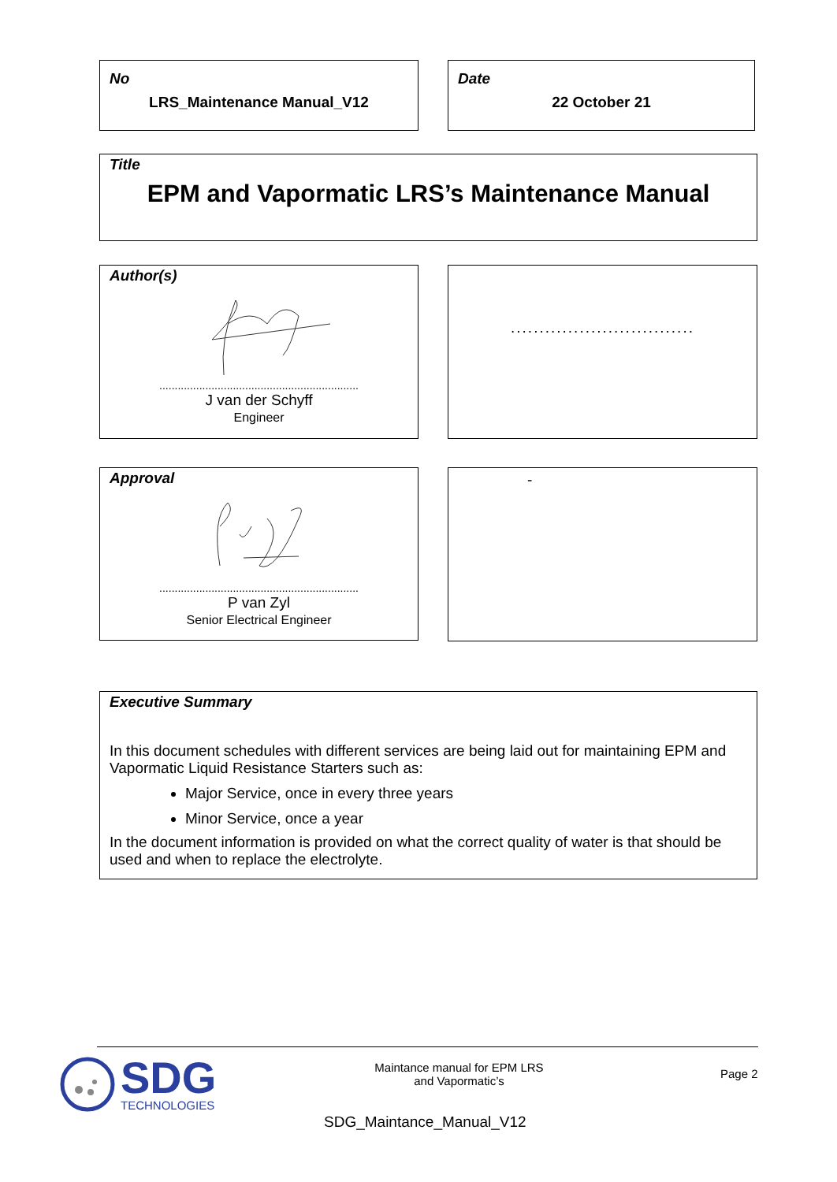No
LRS_Maintenance Manual_V12
Date
22 October 21
Title
EPM and Vapormatic LRS’s Maintenance Manual
Author(s)
.................................................................
J van der Schyff
Engineer
................................
Approval
.................................................................
P van Zyl
Senior Electrical Engineer
-
Executive Summary
In this document schedules with different services are being laid out for maintaining EPM and Vapormatic Liquid Resistance Starters such as:
Major Service, once in every three years
Minor Service, once a year
In the document information is provided on what the correct quality of water is that should be used and when to replace the electrolyte.
SDG
TECHNOLOGIES
Maintance manual for EPM LRS
and Vapormatic’s
Page 2
SDG_Maintance_Manual_V12